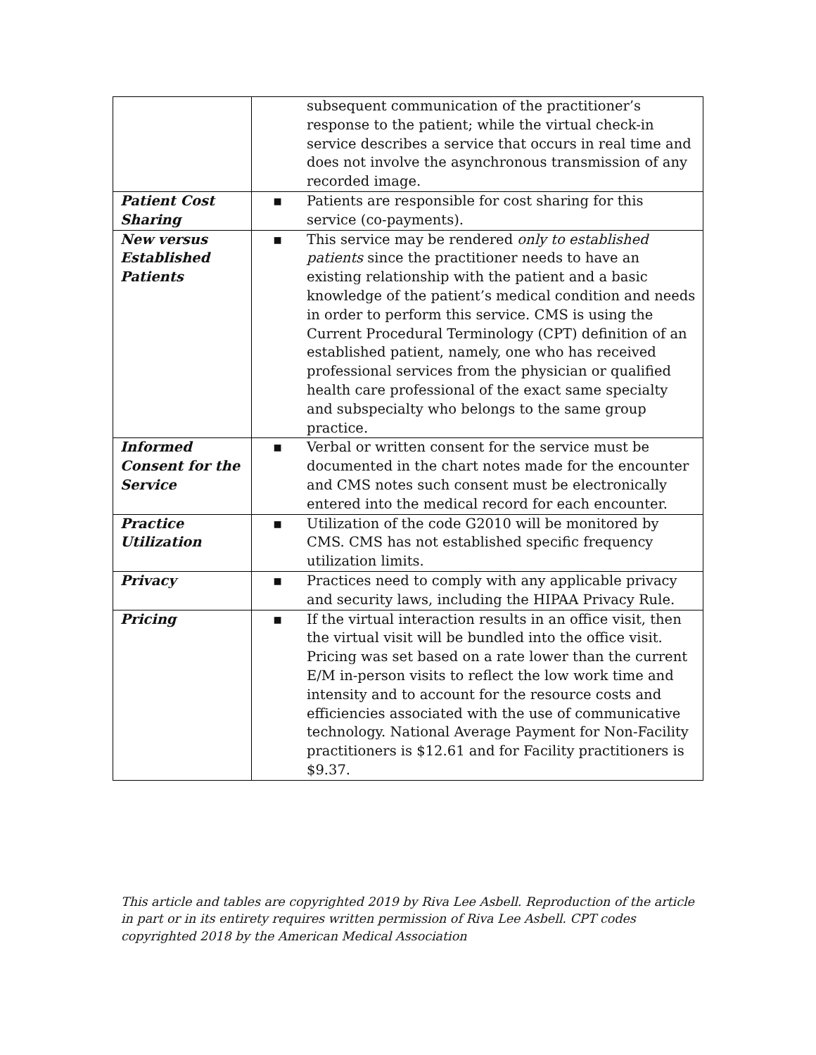| | subsequent communication of the practitioner’s response to the patient; while the virtual check-in service describes a service that occurs in real time and does not involve the asynchronous transmission of any recorded image. |
| Patient Cost Sharing | ▪ Patients are responsible for cost sharing for this service (co-payments). |
| New versus Established Patients | ▪ This service may be rendered only to established patients since the practitioner needs to have an existing relationship with the patient and a basic knowledge of the patient’s medical condition and needs in order to perform this service. CMS is using the Current Procedural Terminology (CPT) definition of an established patient, namely, one who has received professional services from the physician or qualified health care professional of the exact same specialty and subspecialty who belongs to the same group practice. |
| Informed Consent for the Service | ▪ Verbal or written consent for the service must be documented in the chart notes made for the encounter and CMS notes such consent must be electronically entered into the medical record for each encounter. |
| Practice Utilization | ▪ Utilization of the code G2010 will be monitored by CMS. CMS has not established specific frequency utilization limits. |
| Privacy | ▪ Practices need to comply with any applicable privacy and security laws, including the HIPAA Privacy Rule. |
| Pricing | ▪ If the virtual interaction results in an office visit, then the virtual visit will be bundled into the office visit. Pricing was set based on a rate lower than the current E/M in-person visits to reflect the low work time and intensity and to account for the resource costs and efficiencies associated with the use of communicative technology. National Average Payment for Non-Facility practitioners is $12.61 and for Facility practitioners is $9.37. |
This article and tables are copyrighted 2019 by Riva Lee Asbell. Reproduction of the article in part or in its entirety requires written permission of Riva Lee Asbell. CPT codes copyrighted 2018 by the American Medical Association